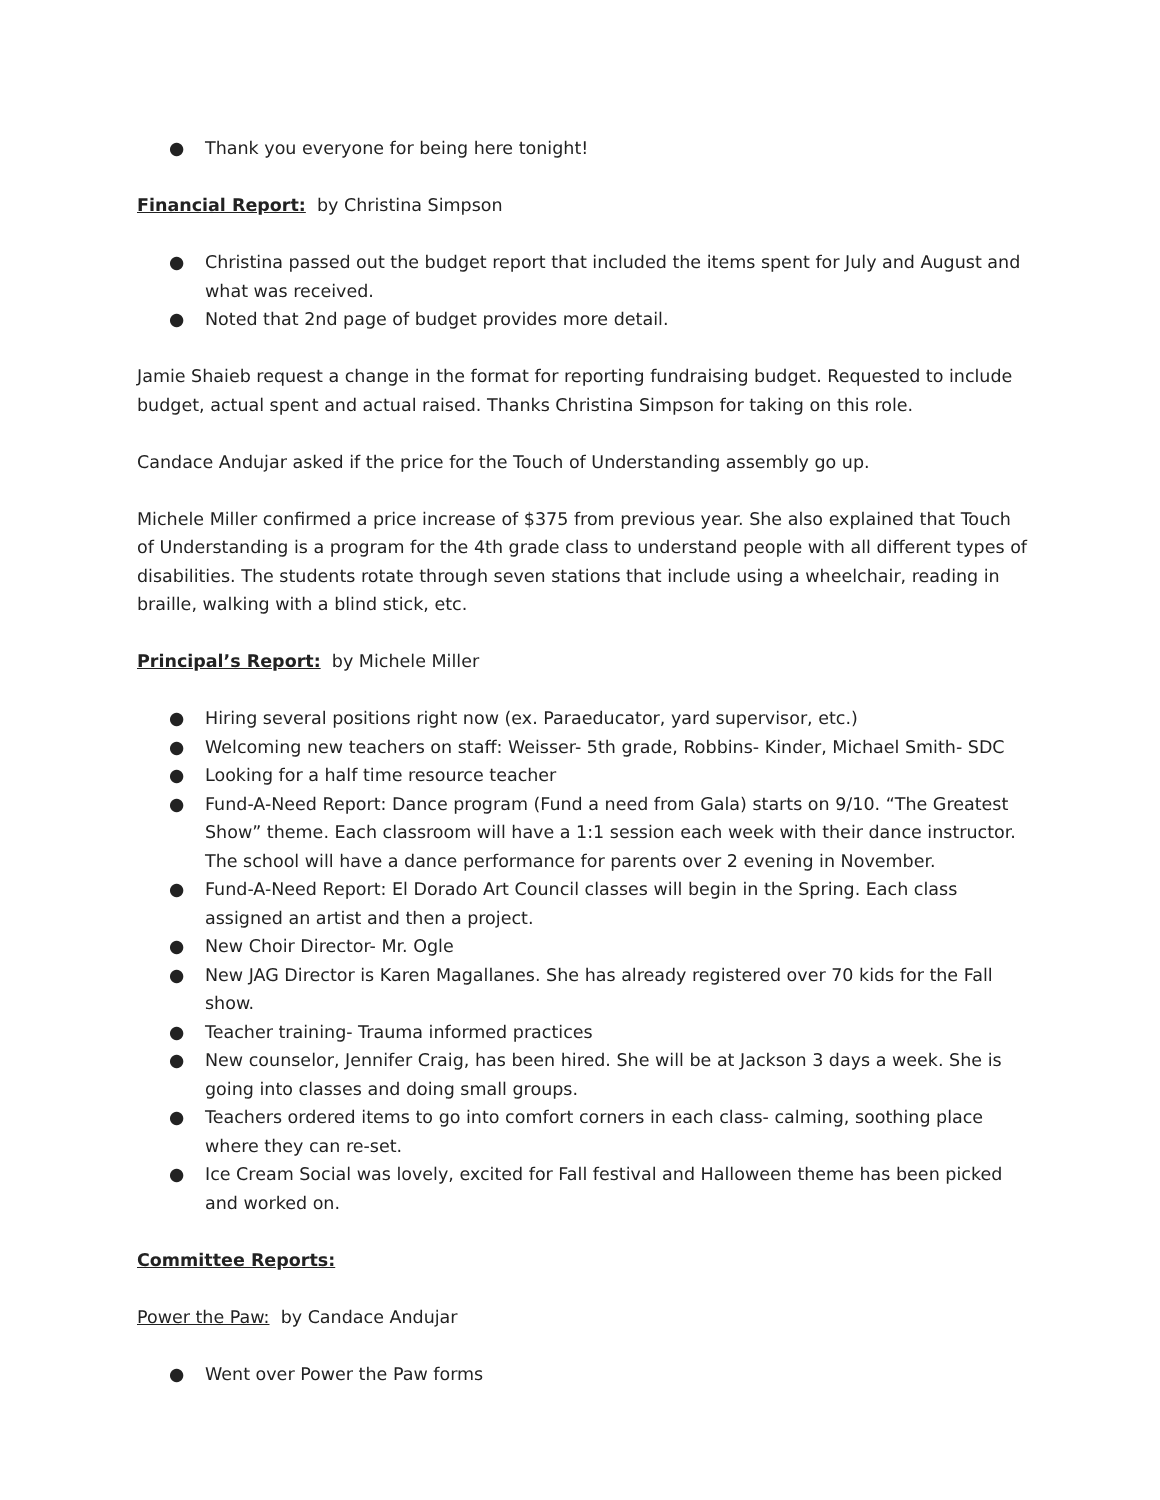● Thank you everyone for being here tonight!
Financial Report: by Christina Simpson
● Christina passed out the budget report that included the items spent for July and August and what was received.
● Noted that 2nd page of budget provides more detail.
Jamie Shaieb request a change in the format for reporting fundraising budget. Requested to include budget, actual spent and actual raised. Thanks Christina Simpson for taking on this role.
Candace Andujar asked if the price for the Touch of Understanding assembly go up.
Michele Miller confirmed a price increase of $375 from previous year. She also explained that Touch of Understanding is a program for the 4th grade class to understand people with all different types of disabilities. The students rotate through seven stations that include using a wheelchair, reading in braille, walking with a blind stick, etc.
Principal’s Report: by Michele Miller
● Hiring several positions right now (ex. Paraeducator, yard supervisor, etc.)
● Welcoming new teachers on staff: Weisser- 5th grade, Robbins- Kinder, Michael Smith- SDC
● Looking for a half time resource teacher
● Fund-A-Need Report: Dance program (Fund a need from Gala) starts on 9/10. “The Greatest Show” theme. Each classroom will have a 1:1 session each week with their dance instructor. The school will have a dance performance for parents over 2 evening in November.
● Fund-A-Need Report: El Dorado Art Council classes will begin in the Spring. Each class assigned an artist and then a project.
● New Choir Director- Mr. Ogle
● New JAG Director is Karen Magallanes. She has already registered over 70 kids for the Fall show.
● Teacher training- Trauma informed practices
● New counselor, Jennifer Craig, has been hired. She will be at Jackson 3 days a week. She is going into classes and doing small groups.
● Teachers ordered items to go into comfort corners in each class- calming, soothing place where they can re-set.
● Ice Cream Social was lovely, excited for Fall festival and Halloween theme has been picked and worked on.
Committee Reports:
Power the Paw: by Candace Andujar
● Went over Power the Paw forms